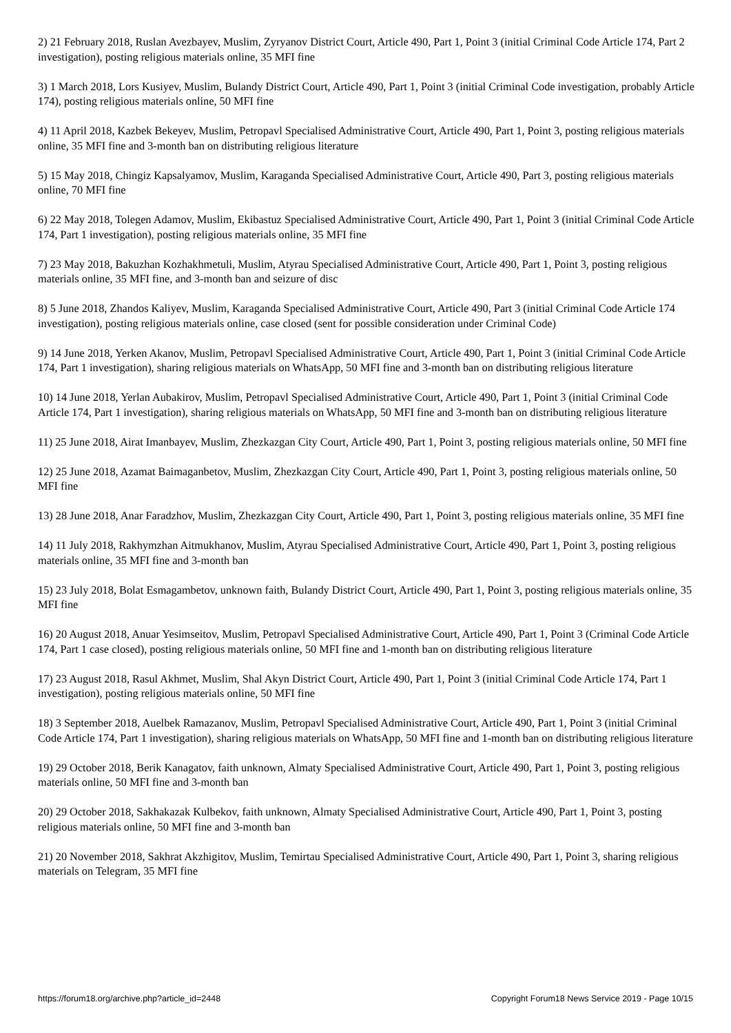2) 21 February 2018, Ruslan Avezbayev, Muslim, Zyryanov District Court, Article 490, Part 1, Point 3 (initial Criminal Code Article 174, Part 2 investigation), posting religious materials online, 35 MFI fine
3) 1 March 2018, Lors Kusiyev, Muslim, Bulandy District Court, Article 490, Part 1, Point 3 (initial Criminal Code investigation, probably Article 174), posting religious materials online, 50 MFI fine
4) 11 April 2018, Kazbek Bekeyev, Muslim, Petropavl Specialised Administrative Court, Article 490, Part 1, Point 3, posting religious materials online, 35 MFI fine and 3-month ban on distributing religious literature
5) 15 May 2018, Chingiz Kapsalyamov, Muslim, Karaganda Specialised Administrative Court, Article 490, Part 3, posting religious materials online, 70 MFI fine
6) 22 May 2018, Tolegen Adamov, Muslim, Ekibastuz Specialised Administrative Court, Article 490, Part 1, Point 3 (initial Criminal Code Article 174, Part 1 investigation), posting religious materials online, 35 MFI fine
7) 23 May 2018, Bakuzhan Kozhakhmetuli, Muslim, Atyrau Specialised Administrative Court, Article 490, Part 1, Point 3, posting religious materials online, 35 MFI fine, and 3-month ban and seizure of disc
8) 5 June 2018, Zhandos Kaliyev, Muslim, Karaganda Specialised Administrative Court, Article 490, Part 3 (initial Criminal Code Article 174 investigation), posting religious materials online, case closed (sent for possible consideration under Criminal Code)
9) 14 June 2018, Yerken Akanov, Muslim, Petropavl Specialised Administrative Court, Article 490, Part 1, Point 3 (initial Criminal Code Article 174, Part 1 investigation), sharing religious materials on WhatsApp, 50 MFI fine and 3-month ban on distributing religious literature
10) 14 June 2018, Yerlan Aubakirov, Muslim, Petropavl Specialised Administrative Court, Article 490, Part 1, Point 3 (initial Criminal Code Article 174, Part 1 investigation), sharing religious materials on WhatsApp, 50 MFI fine and 3-month ban on distributing religious literature
11) 25 June 2018, Airat Imanbayev, Muslim, Zhezkazgan City Court, Article 490, Part 1, Point 3, posting religious materials online, 50 MFI fine
12) 25 June 2018, Azamat Baimaganbetov, Muslim, Zhezkazgan City Court, Article 490, Part 1, Point 3, posting religious materials online, 50 MFI fine
13) 28 June 2018, Anar Faradzhov, Muslim, Zhezkazgan City Court, Article 490, Part 1, Point 3, posting religious materials online, 35 MFI fine
14) 11 July 2018, Rakhymzhan Aitmukhanov, Muslim, Atyrau Specialised Administrative Court, Article 490, Part 1, Point 3, posting religious materials online, 35 MFI fine and 3-month ban
15) 23 July 2018, Bolat Esmagambetov, unknown faith, Bulandy District Court, Article 490, Part 1, Point 3, posting religious materials online, 35 MFI fine
16) 20 August 2018, Anuar Yesimseitov, Muslim, Petropavl Specialised Administrative Court, Article 490, Part 1, Point 3 (Criminal Code Article 174, Part 1 case closed), posting religious materials online, 50 MFI fine and 1-month ban on distributing religious literature
17) 23 August 2018, Rasul Akhmet, Muslim, Shal Akyn District Court, Article 490, Part 1, Point 3 (initial Criminal Code Article 174, Part 1 investigation), posting religious materials online, 50 MFI fine
18) 3 September 2018, Auelbek Ramazanov, Muslim, Petropavl Specialised Administrative Court, Article 490, Part 1, Point 3 (initial Criminal Code Article 174, Part 1 investigation), sharing religious materials on WhatsApp, 50 MFI fine and 1-month ban on distributing religious literature
19) 29 October 2018, Berik Kanagatov, faith unknown, Almaty Specialised Administrative Court, Article 490, Part 1, Point 3, posting religious materials online, 50 MFI fine and 3-month ban
20) 29 October 2018, Sakhakazak Kulbekov, faith unknown, Almaty Specialised Administrative Court, Article 490, Part 1, Point 3, posting religious materials online, 50 MFI fine and 3-month ban
21) 20 November 2018, Sakhrat Akzhigitov, Muslim, Temirtau Specialised Administrative Court, Article 490, Part 1, Point 3, sharing religious materials on Telegram, 35 MFI fine
https://forum18.org/archive.php?article_id=2448 Copyright Forum18 News Service 2019 - Page 10/15